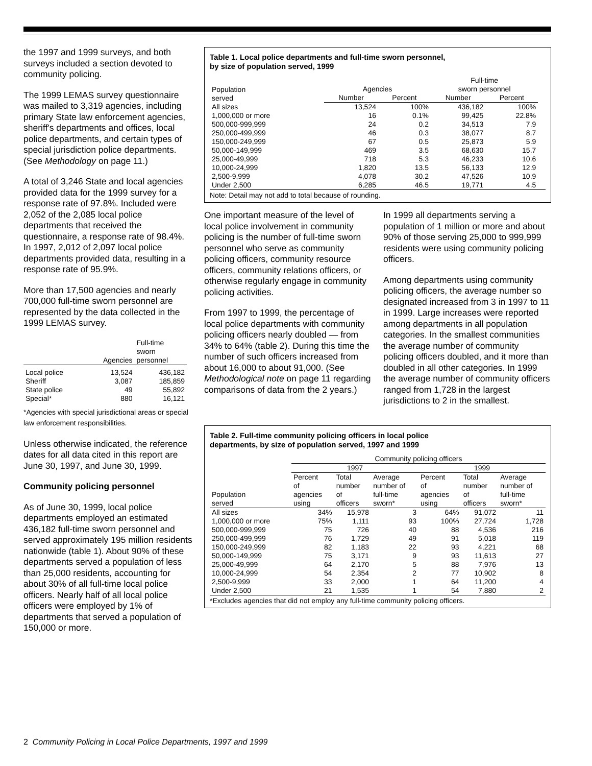the 1997 and 1999 surveys, and both surveys included a section devoted to community policing.
The 1999 LEMAS survey questionnaire was mailed to 3,319 agencies, including primary State law enforcement agencies, sheriff's departments and offices, local police departments, and certain types of special jurisdiction police departments. (See Methodology on page 11.)
A total of 3,246 State and local agencies provided data for the 1999 survey for a response rate of 97.8%. Included were 2,052 of the 2,085 local police departments that received the questionnaire, a response rate of 98.4%. In 1997, 2,012 of 2,097 local police departments provided data, resulting in a response rate of 95.9%.
More than 17,500 agencies and nearly 700,000 full-time sworn personnel are represented by the data collected in the 1999 LEMAS survey.
| | Agencies | Full-time sworn personnel |
| --- | --- | --- |
| Local police | 13,524 | 436,182 |
| Sheriff | 3,087 | 185,859 |
| State police | 49 | 55,892 |
| Special* | 880 | 16,121 |
*Agencies with special jurisdictional areas or special law enforcement responsibilities.
Unless otherwise indicated, the reference dates for all data cited in this report are June 30, 1997, and June 30, 1999.
Community policing personnel
As of June 30, 1999, local police departments employed an estimated 436,182 full-time sworn personnel and served approximately 195 million residents nationwide (table 1). About 90% of these departments served a population of less than 25,000 residents, accounting for about 30% of all full-time local police officers. Nearly half of all local police officers were employed by 1% of departments that served a population of 150,000 or more.
Table 1. Local police departments and full-time sworn personnel,
by size of population served, 1999
| Population served | Agencies | | Full-time sworn personnel | | |
| --- | --- | --- | --- | --- | --- |
| | Number | Percent | Number | Percent | |
| All sizes | 13,524 | 100% | 436,182 | 100% | |
| 1,000,000 or more | 16 | 0.1% | 99,425 | 22.8% | |
| 500,000-999,999 | 24 | 0.2 | 34,513 | 7.9 | |
| 250,000-499,999 | 46 | 0.3 | 38,077 | 8.7 | |
| 150,000-249,999 | 67 | 0.5 | 25,873 | 5.9 | |
| 50,000-149,999 | 469 | 3.5 | 68,630 | 15.7 | |
| 25,000-49,999 | 718 | 5.3 | 46,233 | 10.6 | |
| 10,000-24,999 | 1,820 | 13.5 | 56,133 | 12.9 | |
| 2,500-9,999 | 4,078 | 30.2 | 47,526 | 10.9 | |
| Under 2,500 | 6,285 | 46.5 | 19,771 | 4.5 | |
Note: Detail may not add to total because of rounding.
One important measure of the level of local police involvement in community policing is the number of full-time sworn personnel who serve as community policing officers, community resource officers, community relations officers, or otherwise regularly engage in community policing activities.
From 1997 to 1999, the percentage of local police departments with community policing officers nearly doubled — from 34% to 64% (table 2). During this time the number of such officers increased from about 16,000 to about 91,000. (See Methodological note on page 11 regarding comparisons of data from the 2 years.)
In 1999 all departments serving a population of 1 million or more and about 90% of those serving 25,000 to 999,999 residents were using community policing officers.
Among departments using community policing officers, the average number so designated increased from 3 in 1997 to 11 in 1999. Large increases were reported among departments in all population categories. In the smallest communities the average number of community policing officers doubled, and it more than doubled in all other categories. In 1999 the average number of community officers ranged from 1,728 in the largest jurisdictions to 2 in the smallest.
Table 2. Full-time community policing officers in local police
departments, by size of population served, 1997 and 1999
| | Community policing officers | | | | | |
| --- | --- | --- | --- | --- | --- | --- |
| | 1997 | | | 1999 | | |
| Population served | Percent of agencies using | Total number of officers | Average number of full-time sworn* | Percent of agencies using | Total number of officers | Average number of full-time sworn* |
| All sizes | 34% | 15,978 | 3 | 64% | 91,072 | 11 |
| 1,000,000 or more | 75% | 1,111 | 93 | 100% | 27,724 | 1,728 |
| 500,000-999,999 | 75 | 726 | 40 | 88 | 4,536 | 216 |
| 250,000-499,999 | 76 | 1,729 | 49 | 91 | 5,018 | 119 |
| 150,000-249,999 | 82 | 1,183 | 22 | 93 | 4,221 | 68 |
| 50,000-149,999 | 75 | 3,171 | 9 | 93 | 11,613 | 27 |
| 25,000-49,999 | 64 | 2,170 | 5 | 88 | 7,976 | 13 |
| 10,000-24,999 | 54 | 2,354 | 2 | 77 | 10,902 | 8 |
| 2,500-9,999 | 33 | 2,000 | 1 | 64 | 11,200 | 4 |
| Under 2,500 | 21 | 1,535 | 1 | 54 | 7,880 | 2 |
*Excludes agencies that did not employ any full-time community policing officers.
2 Community Policing in Local Police Departments, 1997 and 1999